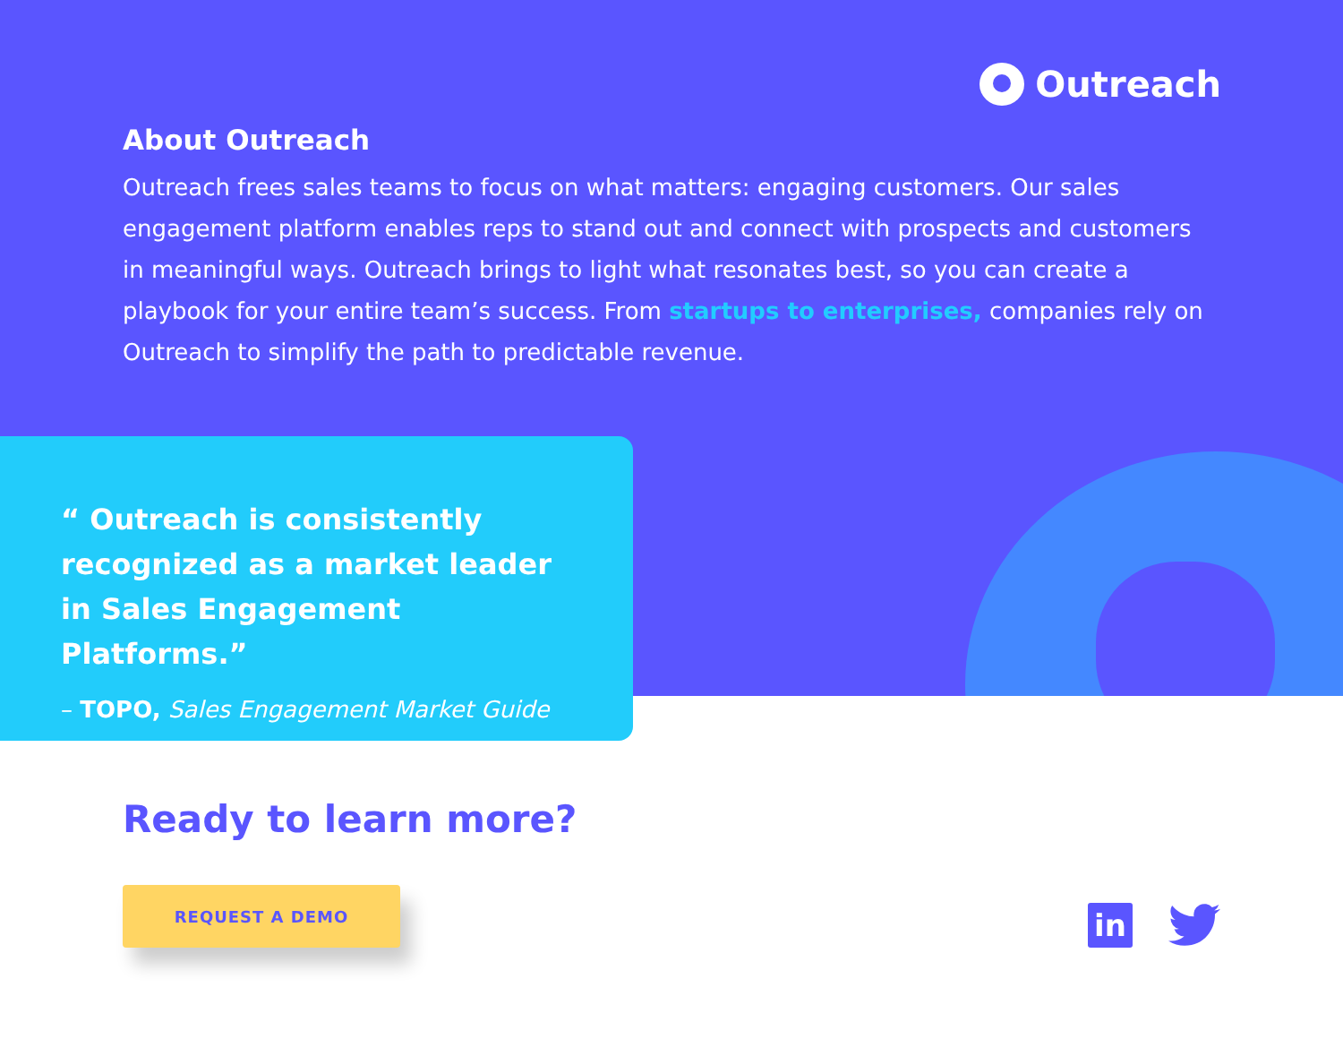Outreach
About Outreach
Outreach frees sales teams to focus on what matters: engaging customers. Our sales engagement platform enables reps to stand out and connect with prospects and customers in meaningful ways. Outreach brings to light what resonates best, so you can create a playbook for your entire team’s success. From startups to enterprises, companies rely on Outreach to simplify the path to predictable revenue.
“ Outreach is consistently recognized as a market leader in Sales Engagement Platforms.”
– TOPO, Sales Engagement Market Guide
Ready to learn more?
REQUEST A DEMO
in